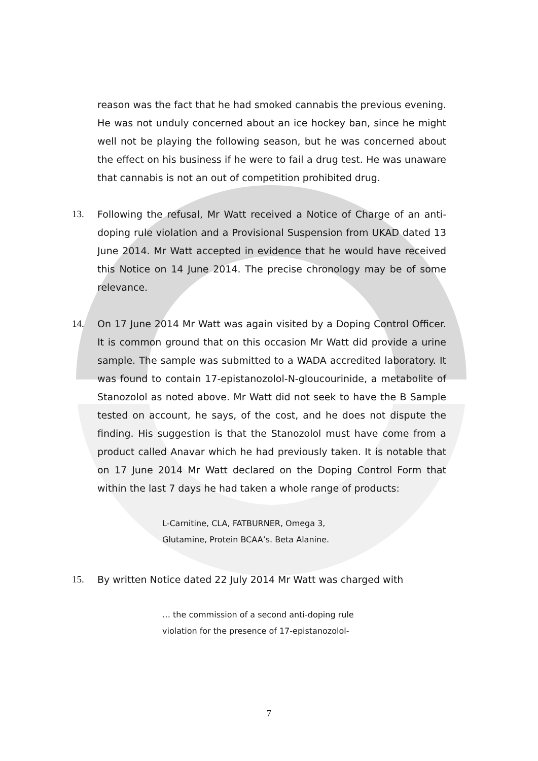reason was the fact that he had smoked cannabis the previous evening. He was not unduly concerned about an ice hockey ban, since he might well not be playing the following season, but he was concerned about the effect on his business if he were to fail a drug test. He was unaware that cannabis is not an out of competition prohibited drug.
13. Following the refusal, Mr Watt received a Notice of Charge of an anti-doping rule violation and a Provisional Suspension from UKAD dated 13 June 2014. Mr Watt accepted in evidence that he would have received this Notice on 14 June 2014. The precise chronology may be of some relevance.
14. On 17 June 2014 Mr Watt was again visited by a Doping Control Officer. It is common ground that on this occasion Mr Watt did provide a urine sample. The sample was submitted to a WADA accredited laboratory. It was found to contain 17-epistanozolol-N-gloucourinide, a metabolite of Stanozolol as noted above. Mr Watt did not seek to have the B Sample tested on account, he says, of the cost, and he does not dispute the finding. His suggestion is that the Stanozolol must have come from a product called Anavar which he had previously taken. It is notable that on 17 June 2014 Mr Watt declared on the Doping Control Form that within the last 7 days he had taken a whole range of products:
L-Carnitine, CLA, FATBURNER, Omega 3,
Glutamine, Protein BCAA’s. Beta Alanine.
15. By written Notice dated 22 July 2014 Mr Watt was charged with
… the commission of a second anti-doping rule
violation for the presence of 17-epistanozolol-
7